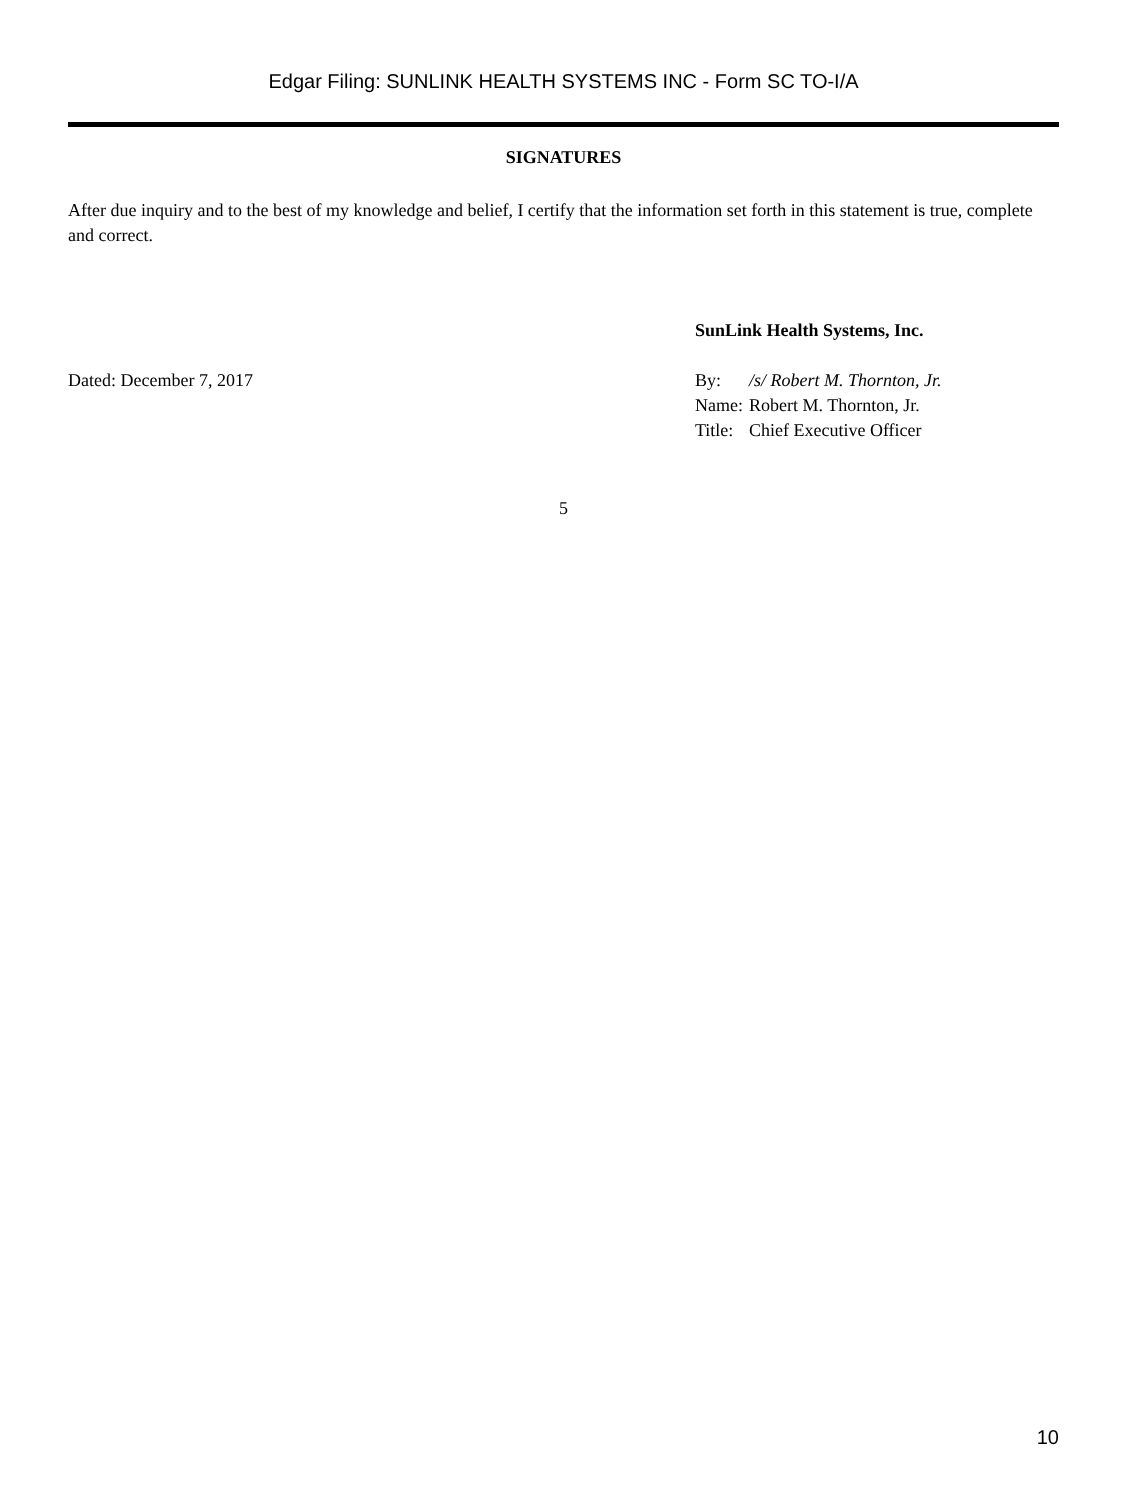Edgar Filing: SUNLINK HEALTH SYSTEMS INC - Form SC TO-I/A
SIGNATURES
After due inquiry and to the best of my knowledge and belief, I certify that the information set forth in this statement is true, complete and correct.
Dated: December 7, 2017
SunLink Health Systems, Inc.
| By: | /s/ Robert M. Thornton, Jr. |
| Name: | Robert M. Thornton, Jr. |
| Title: | Chief Executive Officer |
5
10